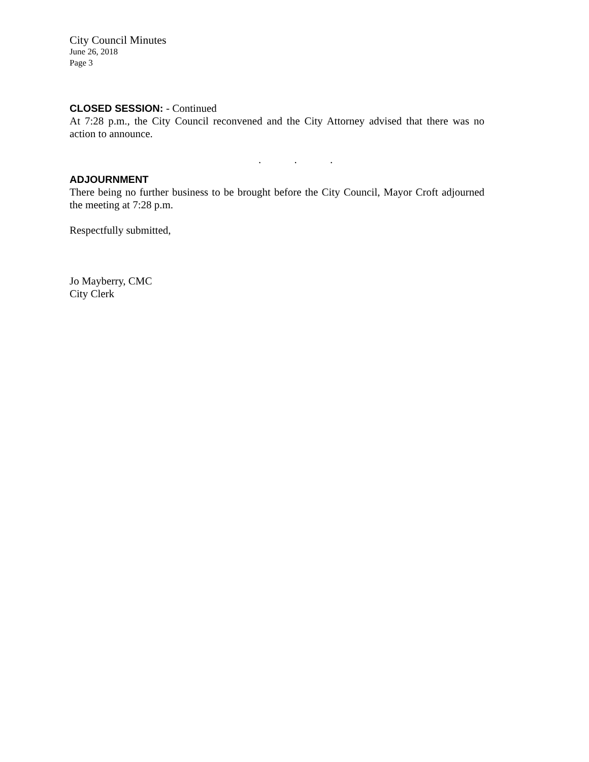City Council Minutes
June 26, 2018
Page 3
CLOSED SESSION: - Continued
At 7:28 p.m., the City Council reconvened and the City Attorney advised that there was no action to announce.
. . .
ADJOURNMENT
There being no further business to be brought before the City Council, Mayor Croft adjourned the meeting at 7:28 p.m.
Respectfully submitted,
Jo Mayberry, CMC
City Clerk